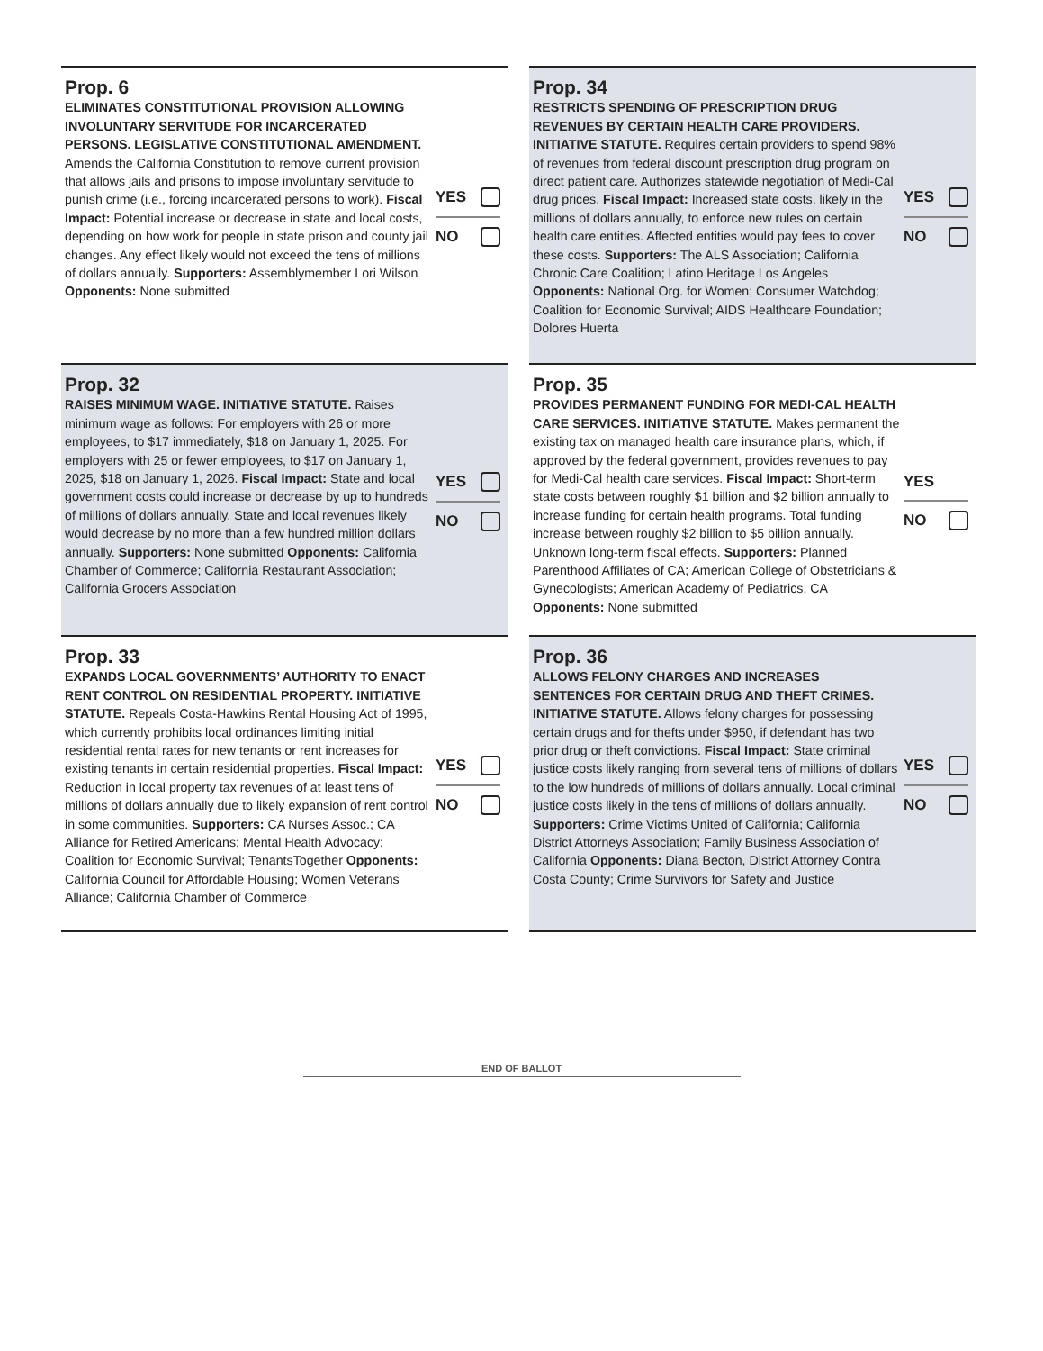Prop. 6
ELIMINATES CONSTITUTIONAL PROVISION ALLOWING INVOLUNTARY SERVITUDE FOR INCARCERATED PERSONS. LEGISLATIVE CONSTITUTIONAL AMENDMENT. Amends the California Constitution to remove current provision that allows jails and prisons to impose involuntary servitude to punish crime (i.e., forcing incarcerated persons to work). Fiscal Impact: Potential increase or decrease in state and local costs, depending on how work for people in state prison and county jail changes. Any effect likely would not exceed the tens of millions of dollars annually. Supporters: Assemblymember Lori Wilson Opponents: None submitted
YES
NO
Prop. 32
RAISES MINIMUM WAGE. INITIATIVE STATUTE. Raises minimum wage as follows: For employers with 26 or more employees, to $17 immediately, $18 on January 1, 2025. For employers with 25 or fewer employees, to $17 on January 1, 2025, $18 on January 1, 2026. Fiscal Impact: State and local government costs could increase or decrease by up to hundreds of millions of dollars annually. State and local revenues likely would decrease by no more than a few hundred million dollars annually. Supporters: None submitted Opponents: California Chamber of Commerce; California Restaurant Association; California Grocers Association
YES
NO
Prop. 33
EXPANDS LOCAL GOVERNMENTS’ AUTHORITY TO ENACT RENT CONTROL ON RESIDENTIAL PROPERTY. INITIATIVE STATUTE. Repeals Costa-Hawkins Rental Housing Act of 1995, which currently prohibits local ordinances limiting initial residential rental rates for new tenants or rent increases for existing tenants in certain residential properties. Fiscal Impact: Reduction in local property tax revenues of at least tens of millions of dollars annually due to likely expansion of rent control in some communities. Supporters: CA Nurses Assoc.; CA Alliance for Retired Americans; Mental Health Advocacy; Coalition for Economic Survival; TenantsTogether Opponents: California Council for Affordable Housing; Women Veterans Alliance; California Chamber of Commerce
YES
NO
Prop. 34
RESTRICTS SPENDING OF PRESCRIPTION DRUG REVENUES BY CERTAIN HEALTH CARE PROVIDERS. INITIATIVE STATUTE. Requires certain providers to spend 98% of revenues from federal discount prescription drug program on direct patient care. Authorizes statewide negotiation of Medi-Cal drug prices. Fiscal Impact: Increased state costs, likely in the millions of dollars annually, to enforce new rules on certain health care entities. Affected entities would pay fees to cover these costs. Supporters: The ALS Association; California Chronic Care Coalition; Latino Heritage Los Angeles Opponents: National Org. for Women; Consumer Watchdog; Coalition for Economic Survival; AIDS Healthcare Foundation; Dolores Huerta
YES
NO
Prop. 35
PROVIDES PERMANENT FUNDING FOR MEDI-CAL HEALTH CARE SERVICES. INITIATIVE STATUTE. Makes permanent the existing tax on managed health care insurance plans, which, if approved by the federal government, provides revenues to pay for Medi-Cal health care services. Fiscal Impact: Short-term state costs between roughly $1 billion and $2 billion annually to increase funding for certain health programs. Total funding increase between roughly $2 billion to $5 billion annually. Unknown long-term fiscal effects. Supporters: Planned Parenthood Affiliates of CA; American College of Obstetricians & Gynecologists; American Academy of Pediatrics, CA Opponents: None submitted
YES
NO
Prop. 36
ALLOWS FELONY CHARGES AND INCREASES SENTENCES FOR CERTAIN DRUG AND THEFT CRIMES. INITIATIVE STATUTE. Allows felony charges for possessing certain drugs and for thefts under $950, if defendant has two prior drug or theft convictions. Fiscal Impact: State criminal justice costs likely ranging from several tens of millions of dollars to the low hundreds of millions of dollars annually. Local criminal justice costs likely in the tens of millions of dollars annually. Supporters: Crime Victims United of California; California District Attorneys Association; Family Business Association of California Opponents: Diana Becton, District Attorney Contra Costa County; Crime Survivors for Safety and Justice
YES
NO
END OF BALLOT